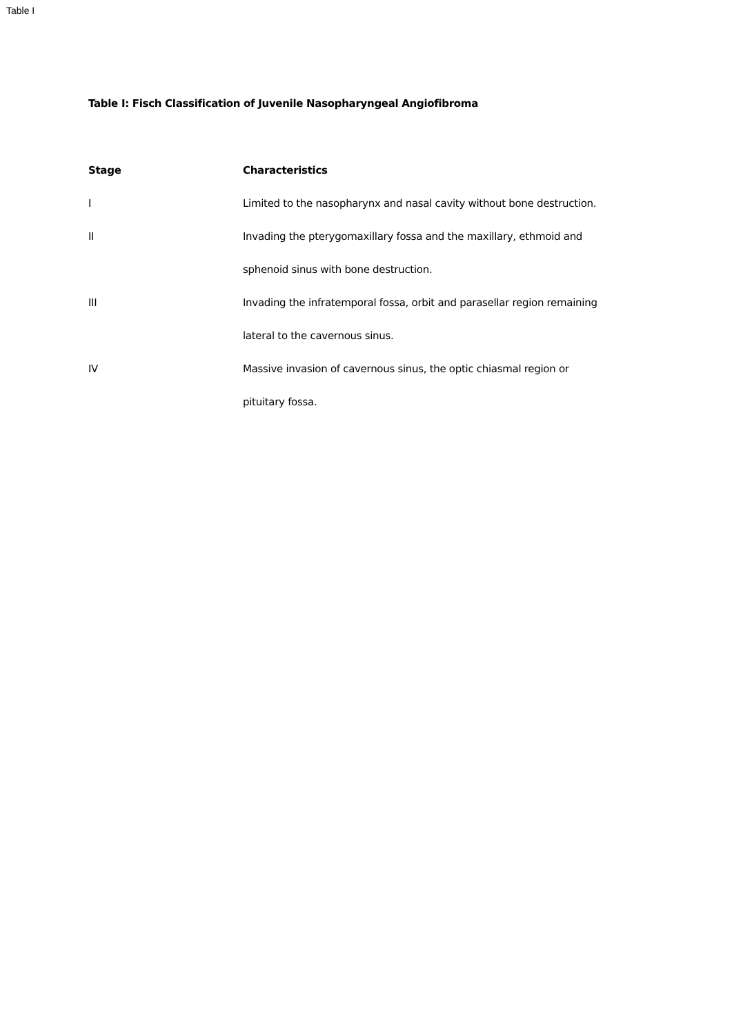Table I
Table I: Fisch Classification of Juvenile Nasopharyngeal Angiofibroma
| Stage | Characteristics |
| --- | --- |
| I | Limited to the nasopharynx and nasal cavity without bone destruction. |
| II | Invading the pterygomaxillary fossa and the maxillary, ethmoid and sphenoid sinus with bone destruction. |
| III | Invading the infratemporal fossa, orbit and parasellar region remaining lateral to the cavernous sinus. |
| IV | Massive invasion of cavernous sinus, the optic chiasmal region or pituitary fossa. |